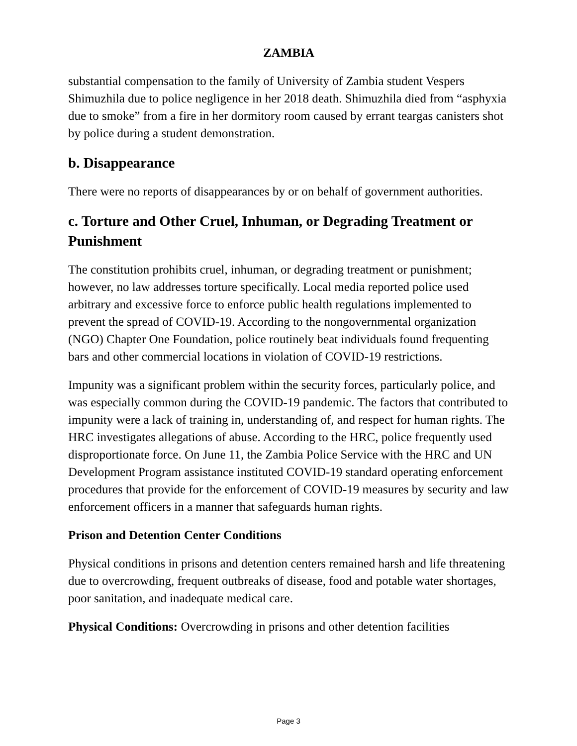ZAMBIA
substantial compensation to the family of University of Zambia student Vespers Shimuzhila due to police negligence in her 2018 death. Shimuzhila died from “asphyxia due to smoke” from a fire in her dormitory room caused by errant teargas canisters shot by police during a student demonstration.
b. Disappearance
There were no reports of disappearances by or on behalf of government authorities.
c. Torture and Other Cruel, Inhuman, or Degrading Treatment or Punishment
The constitution prohibits cruel, inhuman, or degrading treatment or punishment; however, no law addresses torture specifically. Local media reported police used arbitrary and excessive force to enforce public health regulations implemented to prevent the spread of COVID-19. According to the nongovernmental organization (NGO) Chapter One Foundation, police routinely beat individuals found frequenting bars and other commercial locations in violation of COVID-19 restrictions.
Impunity was a significant problem within the security forces, particularly police, and was especially common during the COVID-19 pandemic. The factors that contributed to impunity were a lack of training in, understanding of, and respect for human rights. The HRC investigates allegations of abuse. According to the HRC, police frequently used disproportionate force. On June 11, the Zambia Police Service with the HRC and UN Development Program assistance instituted COVID-19 standard operating enforcement procedures that provide for the enforcement of COVID-19 measures by security and law enforcement officers in a manner that safeguards human rights.
Prison and Detention Center Conditions
Physical conditions in prisons and detention centers remained harsh and life threatening due to overcrowding, frequent outbreaks of disease, food and potable water shortages, poor sanitation, and inadequate medical care.
Physical Conditions: Overcrowding in prisons and other detention facilities
Page 3